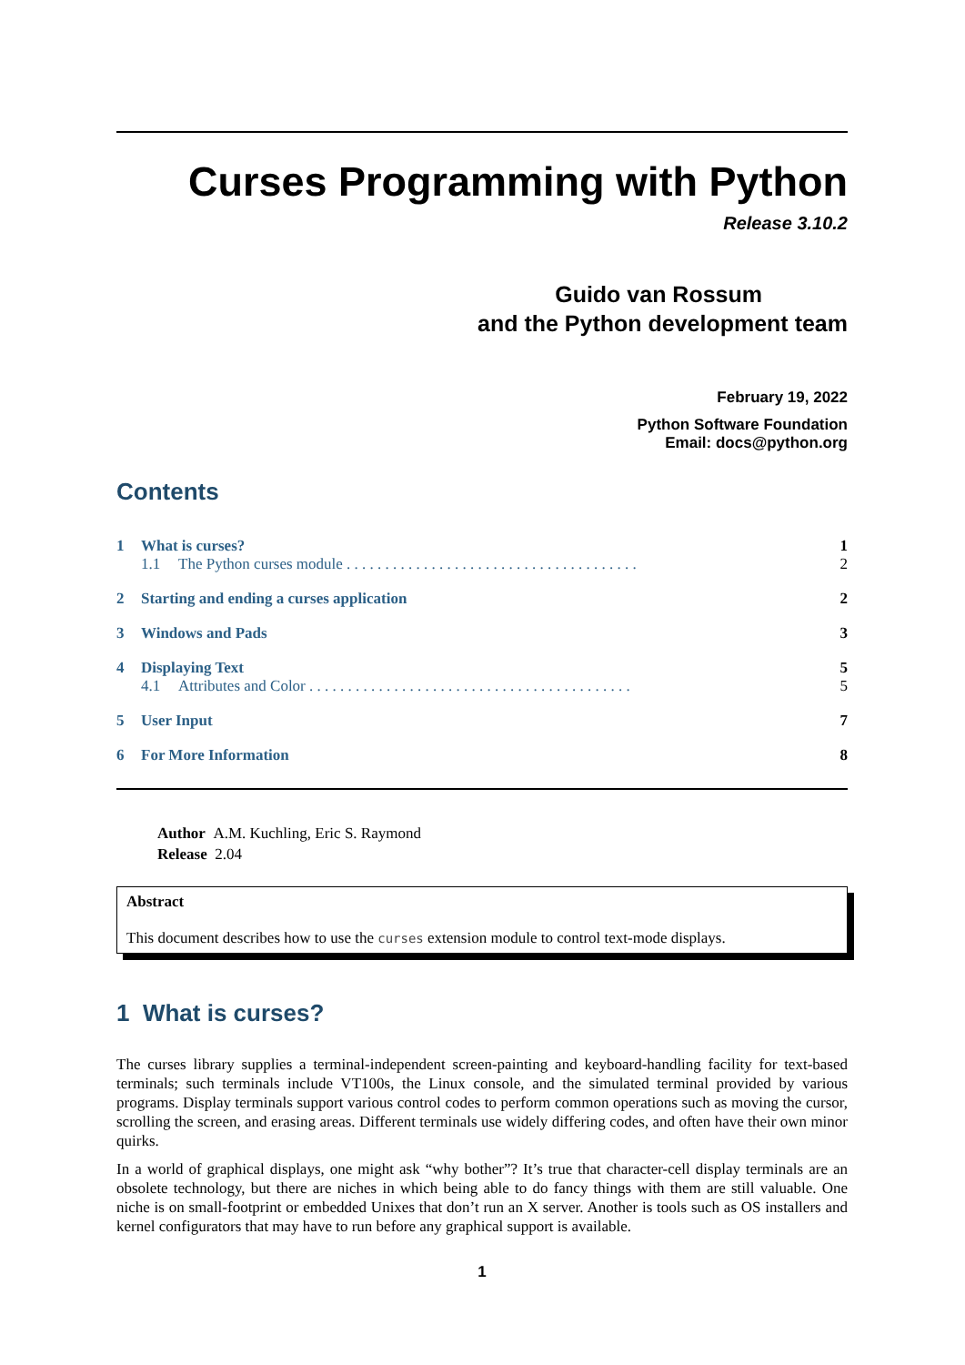Curses Programming with Python
Release 3.10.2
Guido van Rossum
and the Python development team
February 19, 2022
Python Software Foundation
Email: docs@python.org
Contents
1 What is curses? 1
1.1 The Python curses module . . . . . . . . . . . . . . . . . . . . . . . . . . . . . . . . . . . . . . 2
2 Starting and ending a curses application 2
3 Windows and Pads 3
4 Displaying Text 5
4.1 Attributes and Color . . . . . . . . . . . . . . . . . . . . . . . . . . . . . . . . . . . . . . . . . . 5
5 User Input 7
6 For More Information 8
Author A.M. Kuchling, Eric S. Raymond
Release 2.04
Abstract
This document describes how to use the curses extension module to control text-mode displays.
1 What is curses?
The curses library supplies a terminal-independent screen-painting and keyboard-handling facility for text-based terminals; such terminals include VT100s, the Linux console, and the simulated terminal provided by various programs. Display terminals support various control codes to perform common operations such as moving the cursor, scrolling the screen, and erasing areas. Different terminals use widely differing codes, and often have their own minor quirks.
In a world of graphical displays, one might ask “why bother”? It’s true that character-cell display terminals are an obsolete technology, but there are niches in which being able to do fancy things with them are still valuable. One niche is on small-footprint or embedded Unixes that don’t run an X server. Another is tools such as OS installers and kernel configurators that may have to run before any graphical support is available.
1